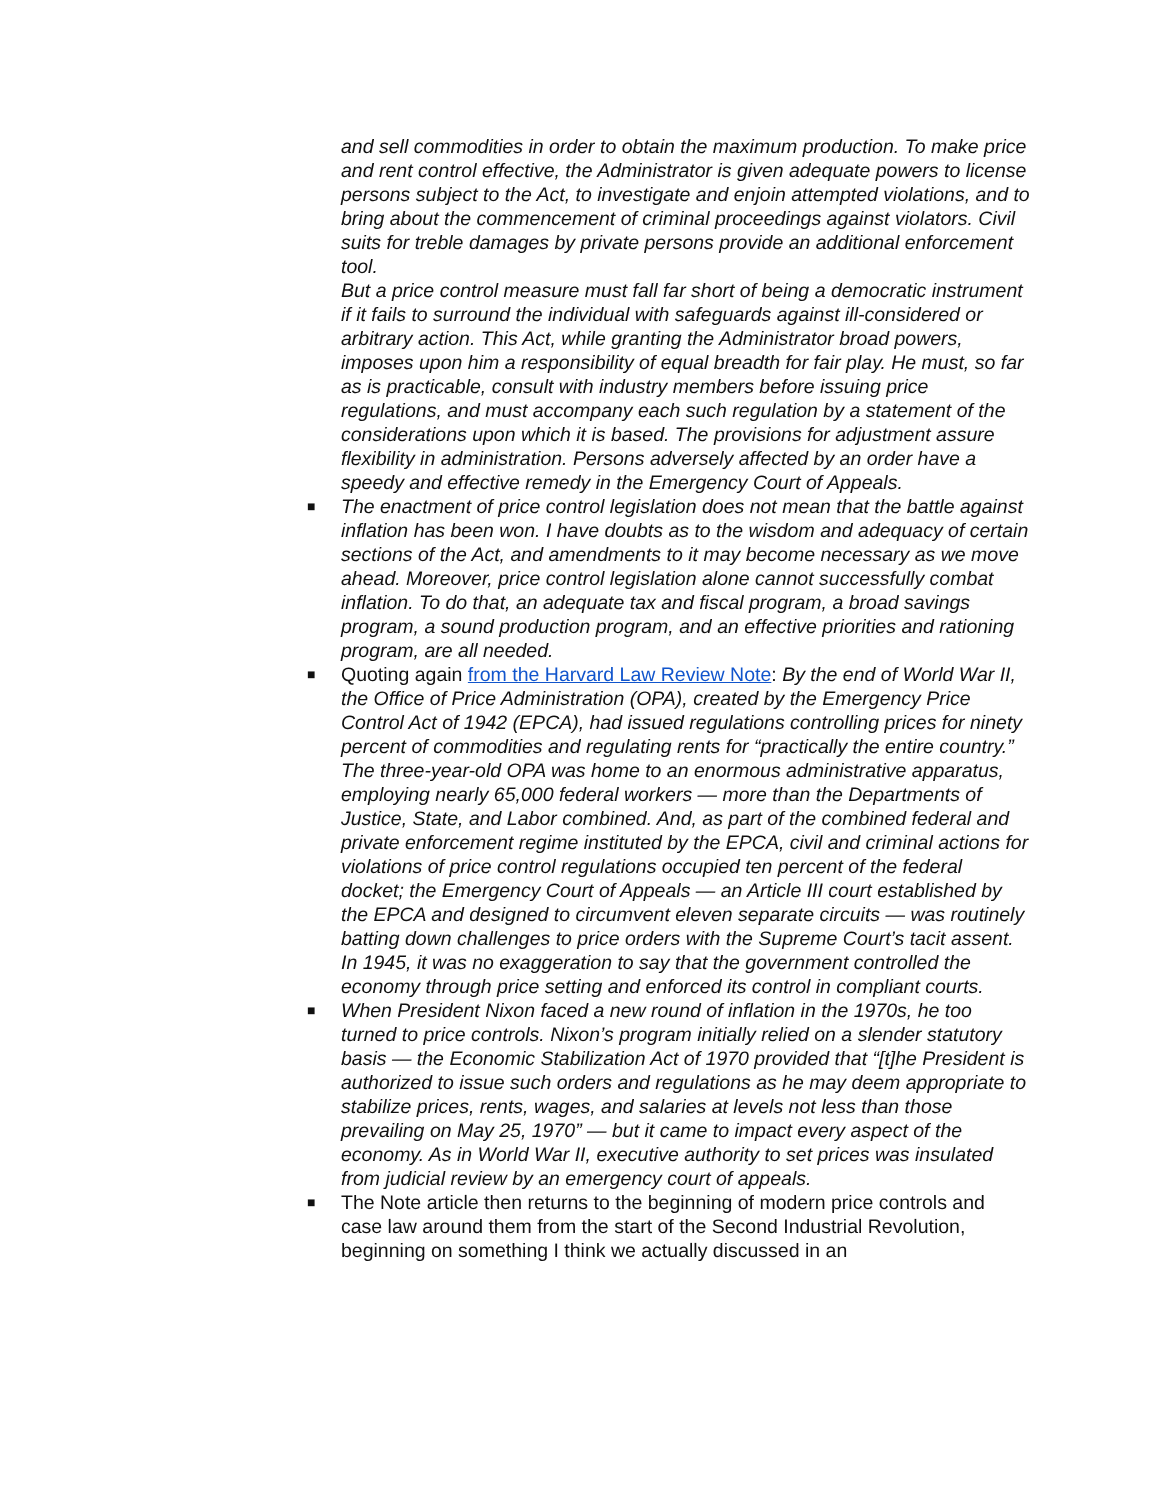and sell commodities in order to obtain the maximum production. To make price and rent control effective, the Administrator is given adequate powers to license persons subject to the Act, to investigate and enjoin attempted violations, and to bring about the commencement of criminal proceedings against violators. Civil suits for treble damages by private persons provide an additional enforcement tool.
But a price control measure must fall far short of being a democratic instrument if it fails to surround the individual with safeguards against ill-considered or arbitrary action. This Act, while granting the Administrator broad powers, imposes upon him a responsibility of equal breadth for fair play. He must, so far as is practicable, consult with industry members before issuing price regulations, and must accompany each such regulation by a statement of the considerations upon which it is based. The provisions for adjustment assure flexibility in administration. Persons adversely affected by an order have a speedy and effective remedy in the Emergency Court of Appeals.
■ The enactment of price control legislation does not mean that the battle against inflation has been won. I have doubts as to the wisdom and adequacy of certain sections of the Act, and amendments to it may become necessary as we move ahead. Moreover, price control legislation alone cannot successfully combat inflation. To do that, an adequate tax and fiscal program, a broad savings program, a sound production program, and an effective priorities and rationing program, are all needed.
■ Quoting again from the Harvard Law Review Note: By the end of World War II, the Office of Price Administration (OPA), created by the Emergency Price Control Act of 1942 (EPCA), had issued regulations controlling prices for ninety percent of commodities and regulating rents for “practically the entire country.” The three-year-old OPA was home to an enormous administrative apparatus, employing nearly 65,000 federal workers — more than the Departments of Justice, State, and Labor combined. And, as part of the combined federal and private enforcement regime instituted by the EPCA, civil and criminal actions for violations of price control regulations occupied ten percent of the federal docket; the Emergency Court of Appeals — an Article III court established by the EPCA and designed to circumvent eleven separate circuits — was routinely batting down challenges to price orders with the Supreme Court’s tacit assent. In 1945, it was no exaggeration to say that the government controlled the economy through price setting and enforced its control in compliant courts.
■ When President Nixon faced a new round of inflation in the 1970s, he too turned to price controls. Nixon’s program initially relied on a slender statutory basis — the Economic Stabilization Act of 1970 provided that “[t]he President is authorized to issue such orders and regulations as he may deem appropriate to stabilize prices, rents, wages, and salaries at levels not less than those prevailing on May 25, 1970” — but it came to impact every aspect of the economy. As in World War II, executive authority to set prices was insulated from judicial review by an emergency court of appeals.
■ The Note article then returns to the beginning of modern price controls and case law around them from the start of the Second Industrial Revolution, beginning on something I think we actually discussed in an